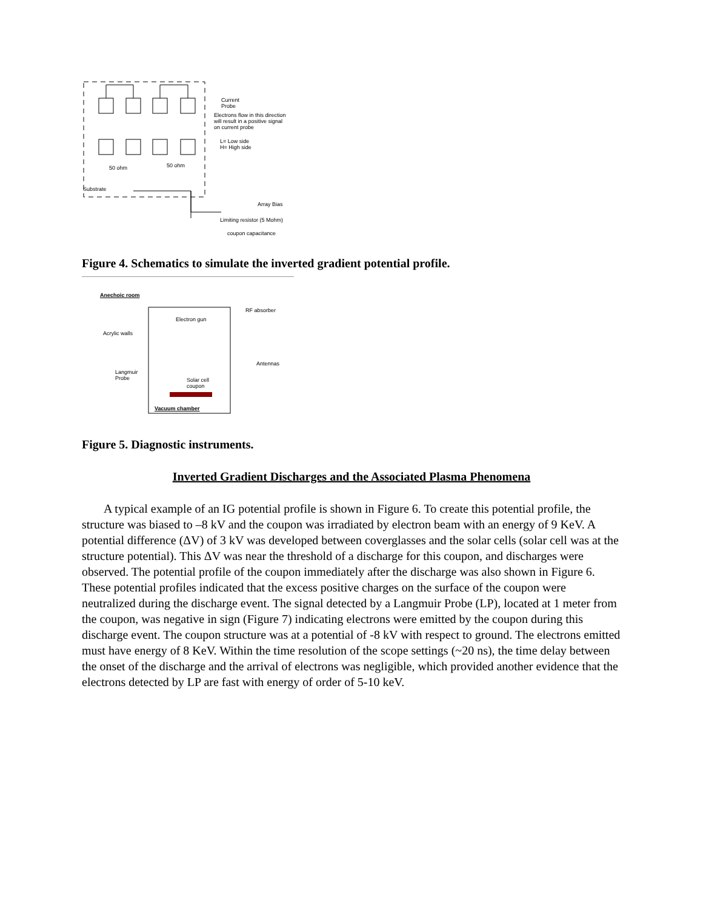Current
Probe
Electrons flow in this direction
will result in a positive signal
on current probe
L= Low side
H= High side
50 ohm 50 ohm
Substrate
Array Bias
Limiting resistor (5 Mohm)
coupon capacitance
Figure 4. Schematics to simulate the inverted gradient potential profile.
Anechoic room
RF absorber
Electron gun
Acrylic walls
Antennas
Langmuir
Probe Solar cell
coupon
Vacuum chamber
Figure 5. Diagnostic instruments.
Inverted Gradient Discharges and the Associated Plasma Phenomena
A typical example of an IG potential profile is shown in Figure 6. To create this potential profile, the structure was biased to –8 kV and the coupon was irradiated by electron beam with an energy of 9 KeV. A potential difference (ΔV) of 3 kV was developed between coverglasses and the solar cells (solar cell was at the structure potential). This ΔV was near the threshold of a discharge for this coupon, and discharges were observed. The potential profile of the coupon immediately after the discharge was also shown in Figure 6. These potential profiles indicated that the excess positive charges on the surface of the coupon were neutralized during the discharge event. The signal detected by a Langmuir Probe (LP), located at 1 meter from the coupon, was negative in sign (Figure 7) indicating electrons were emitted by the coupon during this discharge event. The coupon structure was at a potential of -8 kV with respect to ground. The electrons emitted must have energy of 8 KeV. Within the time resolution of the scope settings (~20 ns), the time delay between the onset of the discharge and the arrival of electrons was negligible, which provided another evidence that the electrons detected by LP are fast with energy of order of 5-10 keV.